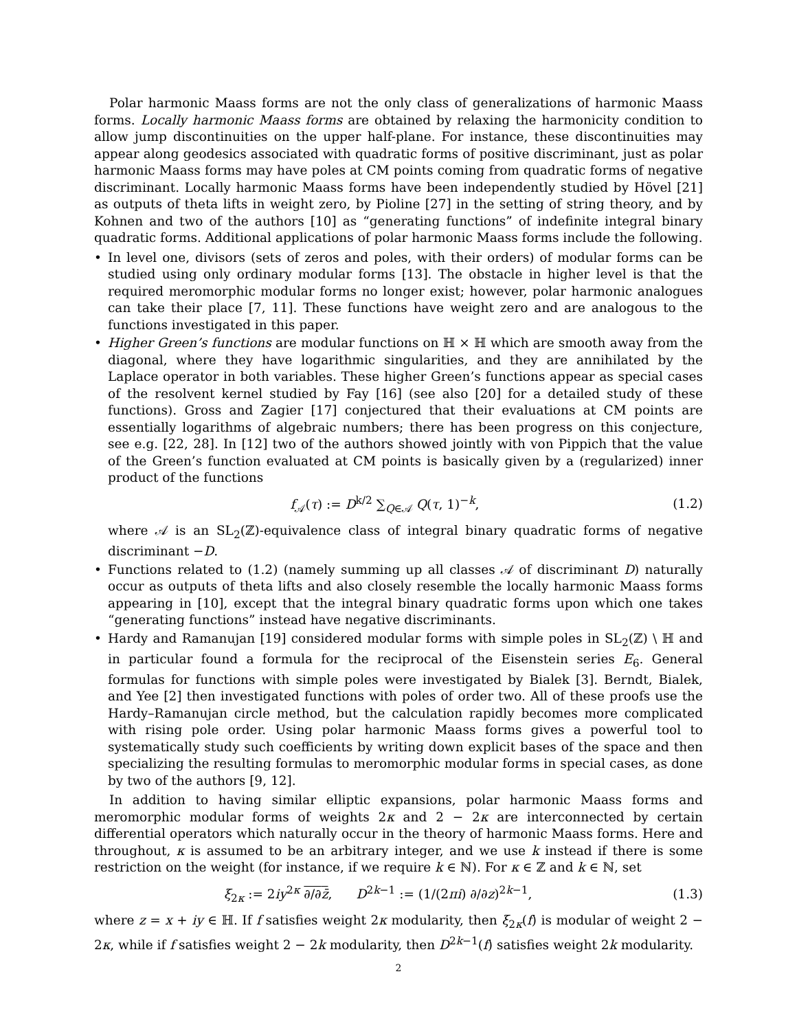Polar harmonic Maass forms are not the only class of generalizations of harmonic Maass forms. Locally harmonic Maass forms are obtained by relaxing the harmonicity condition to allow jump discontinuities on the upper half-plane. For instance, these discontinuities may appear along geodesics associated with quadratic forms of positive discriminant, just as polar harmonic Maass forms may have poles at CM points coming from quadratic forms of negative discriminant. Locally harmonic Maass forms have been independently studied by Hövel [21] as outputs of theta lifts in weight zero, by Pioline [27] in the setting of string theory, and by Kohnen and two of the authors [10] as “generating functions” of indefinite integral binary quadratic forms. Additional applications of polar harmonic Maass forms include the following.
• In level one, divisors (sets of zeros and poles, with their orders) of modular forms can be studied using only ordinary modular forms [13]. The obstacle in higher level is that the required meromorphic modular forms no longer exist; however, polar harmonic analogues can take their place [7, 11]. These functions have weight zero and are analogous to the functions investigated in this paper.
• Higher Green’s functions are modular functions on ℍ × ℍ which are smooth away from the diagonal, where they have logarithmic singularities, and they are annihilated by the Laplace operator in both variables. These higher Green’s functions appear as special cases of the resolvent kernel studied by Fay [16] (see also [20] for a detailed study of these functions). Gross and Zagier [17] conjectured that their evaluations at CM points are essentially logarithms of algebraic numbers; there has been progress on this conjecture, see e.g. [22, 28]. In [12] two of the authors showed jointly with von Pippich that the value of the Green’s function evaluated at CM points is basically given by a (regularized) inner product of the functions
f<sub>𝒜</sub>(τ) := D<sup>k/2</sup> ∑<sub>Q∈𝒜</sub> Q(τ, 1)<sup>−k</sup>, (1.2)
where 𝒜 is an SL<sub>2</sub>(ℤ)-equivalence class of integral binary quadratic forms of negative discriminant −D.
• Functions related to (1.2) (namely summing up all classes 𝒜 of discriminant D) naturally occur as outputs of theta lifts and also closely resemble the locally harmonic Maass forms appearing in [10], except that the integral binary quadratic forms upon which one takes “generating functions” instead have negative discriminants.
• Hardy and Ramanujan [19] considered modular forms with simple poles in SL<sub>2</sub>(ℤ) \ ℍ and in particular found a formula for the reciprocal of the Eisenstein series E<sub>6</sub>. General formulas for functions with simple poles were investigated by Bialek [3]. Berndt, Bialek, and Yee [2] then investigated functions with poles of order two. All of these proofs use the Hardy–Ramanujan circle method, but the calculation rapidly becomes more complicated with rising pole order. Using polar harmonic Maass forms gives a powerful tool to systematically study such coefficients by writing down explicit bases of the space and then specializing the resulting formulas to meromorphic modular forms in special cases, as done by two of the authors [9, 12].
In addition to having similar elliptic expansions, polar harmonic Maass forms and meromorphic modular forms of weights 2κ and 2 − 2κ are interconnected by certain differential operators which naturally occur in the theory of harmonic Maass forms. Here and throughout, κ is assumed to be an arbitrary integer, and we use k instead if there is some restriction on the weight (for instance, if we require k ∈ ℕ). For κ ∈ ℤ and k ∈ ℕ, set
ξ<sub>2κ</sub> := 2iy<sup>2κ</sup> ∂/∂z̄, D<sup>2k−1</sup> := (1/(2πi) ∂/∂z)<sup>2k−1</sup>, (1.3)
where z = x + iy ∈ ℍ. If f satisfies weight 2κ modularity, then ξ<sub>2κ</sub>(f) is modular of weight 2 − 2κ, while if f satisfies weight 2 − 2k modularity, then D<sup>2k−1</sup>(f) satisfies weight 2k modularity.
2